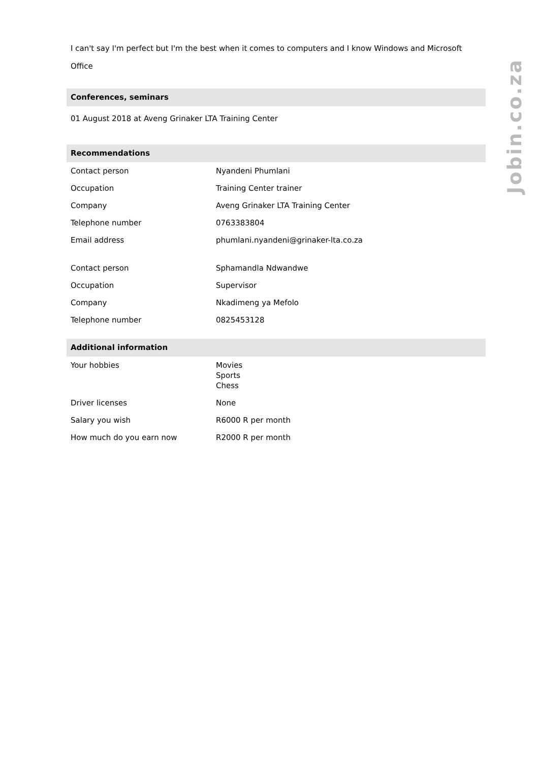I can't say I'm perfect but I'm the best when it comes to computers and I know Windows and Microsoft Office
Conferences, seminars
01 August 2018 at Aveng Grinaker LTA Training Center
Recommendations
| Contact person | Nyandeni Phumlani |
| Occupation | Training Center trainer |
| Company | Aveng Grinaker LTA Training Center |
| Telephone number | 0763383804 |
| Email address | phumlani.nyandeni@grinaker-lta.co.za |
| Contact person | Sphamandla Ndwandwe |
| Occupation | Supervisor |
| Company | Nkadimeng ya Mefolo |
| Telephone number | 0825453128 |
Additional information
| Your hobbies | Movies Sports Chess |
| Driver licenses | None |
| Salary you wish | R6000 R per month |
| How much do you earn now | R2000 R per month |
Jobin.co.za